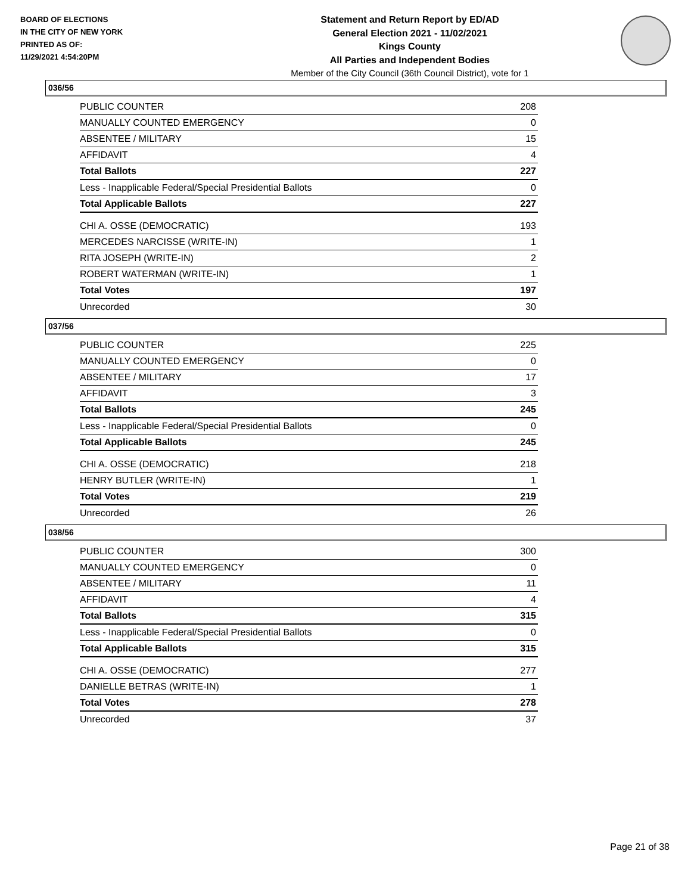BOARD OF ELECTIONS
IN THE CITY OF NEW YORK
PRINTED AS OF:
11/29/2021 4:54:20PM
Statement and Return Report by ED/AD
General Election 2021 - 11/02/2021
Kings County
All Parties and Independent Bodies
Member of the City Council (36th Council District), vote for 1
036/56
| PUBLIC COUNTER | 208 |
| MANUALLY COUNTED EMERGENCY | 0 |
| ABSENTEE / MILITARY | 15 |
| AFFIDAVIT | 4 |
| Total Ballots | 227 |
| Less - Inapplicable Federal/Special Presidential Ballots | 0 |
| Total Applicable Ballots | 227 |
| CHI A. OSSE (DEMOCRATIC) | 193 |
| MERCEDES NARCISSE (WRITE-IN) | 1 |
| RITA JOSEPH (WRITE-IN) | 2 |
| ROBERT WATERMAN (WRITE-IN) | 1 |
| Total Votes | 197 |
| Unrecorded | 30 |
037/56
| PUBLIC COUNTER | 225 |
| MANUALLY COUNTED EMERGENCY | 0 |
| ABSENTEE / MILITARY | 17 |
| AFFIDAVIT | 3 |
| Total Ballots | 245 |
| Less - Inapplicable Federal/Special Presidential Ballots | 0 |
| Total Applicable Ballots | 245 |
| CHI A. OSSE (DEMOCRATIC) | 218 |
| HENRY BUTLER (WRITE-IN) | 1 |
| Total Votes | 219 |
| Unrecorded | 26 |
038/56
| PUBLIC COUNTER | 300 |
| MANUALLY COUNTED EMERGENCY | 0 |
| ABSENTEE / MILITARY | 11 |
| AFFIDAVIT | 4 |
| Total Ballots | 315 |
| Less - Inapplicable Federal/Special Presidential Ballots | 0 |
| Total Applicable Ballots | 315 |
| CHI A. OSSE (DEMOCRATIC) | 277 |
| DANIELLE BETRAS (WRITE-IN) | 1 |
| Total Votes | 278 |
| Unrecorded | 37 |
Page 21 of 38